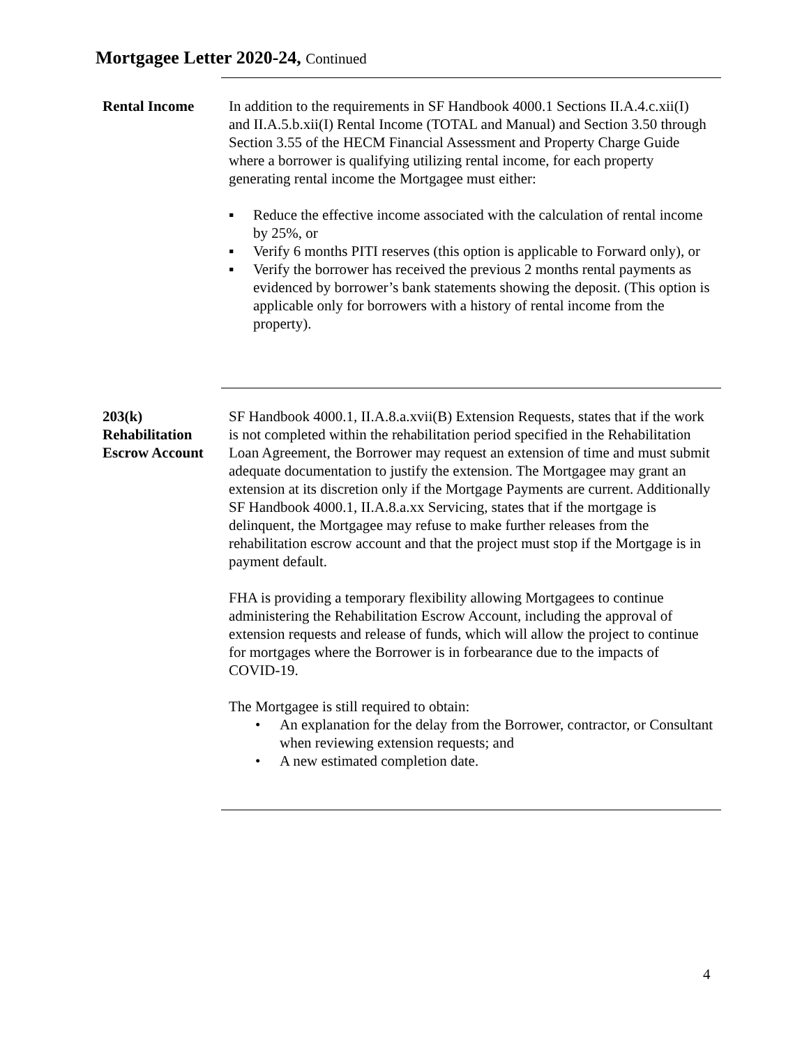Mortgagee Letter 2020-24, Continued
Rental Income In addition to the requirements in SF Handbook 4000.1 Sections II.A.4.c.xii(I) and II.A.5.b.xii(I) Rental Income (TOTAL and Manual) and Section 3.50 through Section 3.55 of the HECM Financial Assessment and Property Charge Guide where a borrower is qualifying utilizing rental income, for each property generating rental income the Mortgagee must either:
▪ Reduce the effective income associated with the calculation of rental income by 25%, or
▪ Verify 6 months PITI reserves (this option is applicable to Forward only), or
▪ Verify the borrower has received the previous 2 months rental payments as evidenced by borrower’s bank statements showing the deposit. (This option is applicable only for borrowers with a history of rental income from the property).
203(k)
Rehabilitation
Escrow Account
SF Handbook 4000.1, II.A.8.a.xvii(B) Extension Requests, states that if the work is not completed within the rehabilitation period specified in the Rehabilitation Loan Agreement, the Borrower may request an extension of time and must submit adequate documentation to justify the extension. The Mortgagee may grant an extension at its discretion only if the Mortgage Payments are current. Additionally SF Handbook 4000.1, II.A.8.a.xx Servicing, states that if the mortgage is delinquent, the Mortgagee may refuse to make further releases from the rehabilitation escrow account and that the project must stop if the Mortgage is in payment default.
FHA is providing a temporary flexibility allowing Mortgagees to continue administering the Rehabilitation Escrow Account, including the approval of extension requests and release of funds, which will allow the project to continue for mortgages where the Borrower is in forbearance due to the impacts of COVID-19.
The Mortgagee is still required to obtain:
• An explanation for the delay from the Borrower, contractor, or Consultant when reviewing extension requests; and
• A new estimated completion date.
4